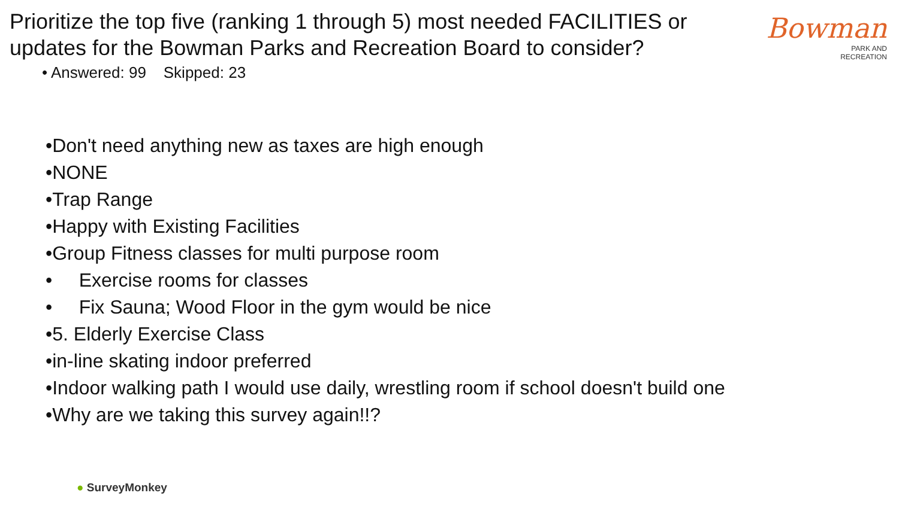Prioritize the top five (ranking 1 through 5) most needed FACILITIES or updates for the Bowman Parks and Recreation Board to consider?
• Answered: 99 Skipped: 23
Bowman
PARK AND
RECREATION
•Don't need anything new as taxes are high enough
•NONE
•Trap Range
•Happy with Existing Facilities
•Group Fitness classes for multi purpose room
• Exercise rooms for classes
• Fix Sauna; Wood Floor in the gym would be nice
•5. Elderly Exercise Class
•in-line skating indoor preferred
•Indoor walking path I would use daily, wrestling room if school doesn't build one
•Why are we taking this survey again!!?
● SurveyMonkey